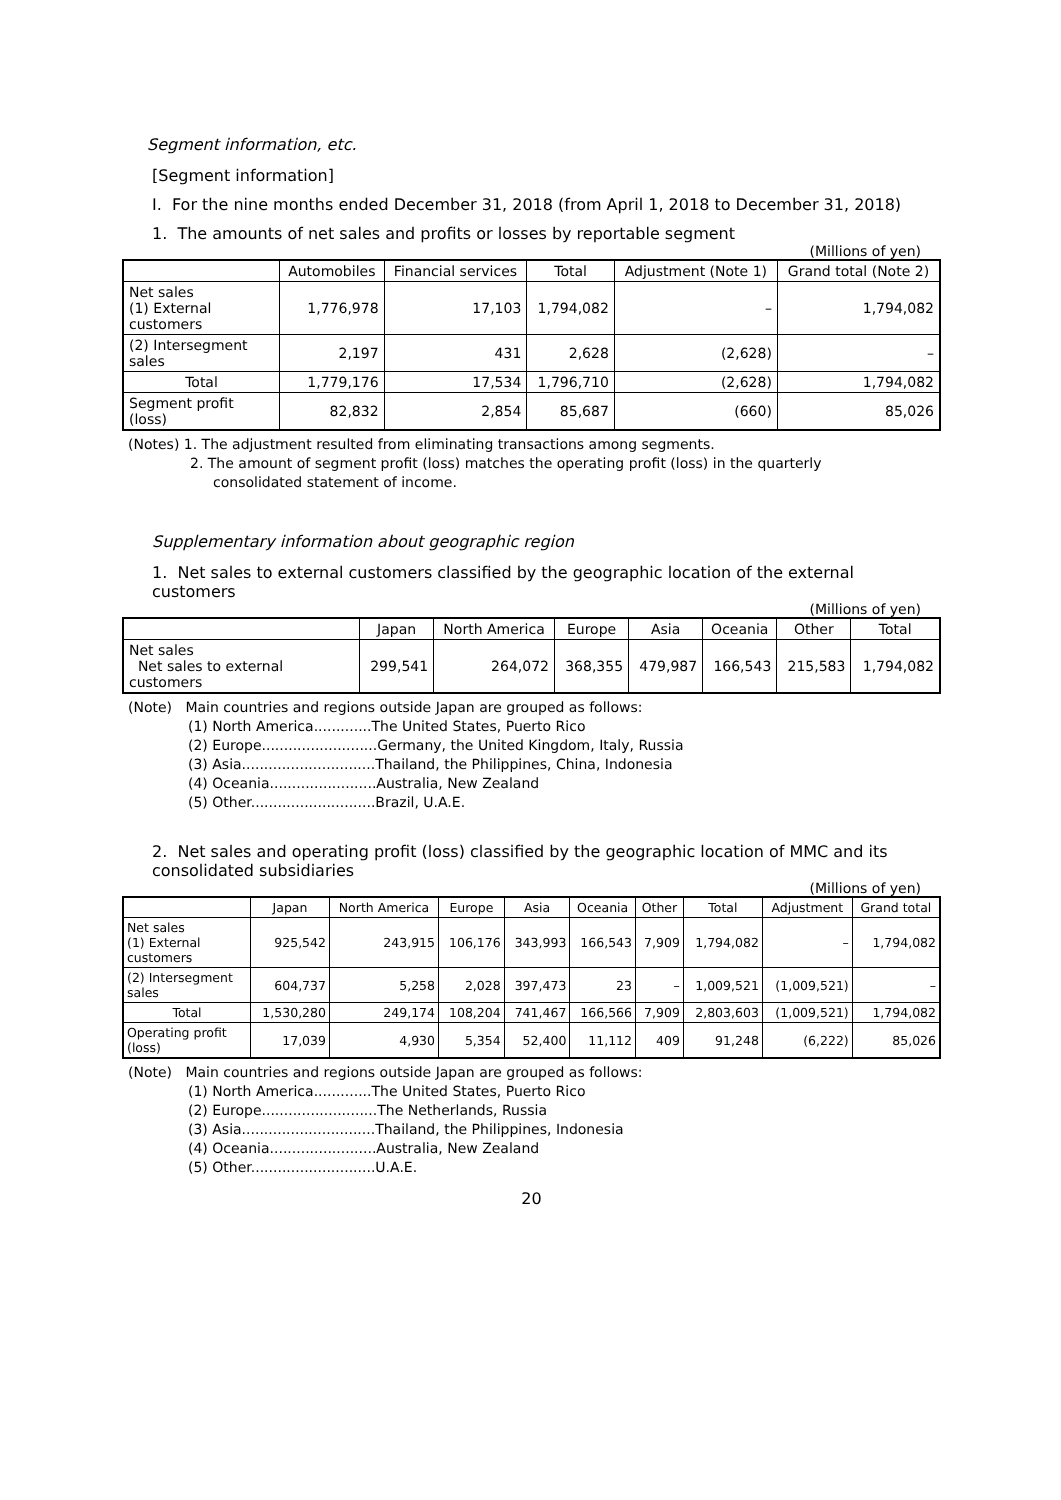Segment information, etc.
[Segment information]
I. For the nine months ended December 31, 2018 (from April 1, 2018 to December 31, 2018)
1. The amounts of net sales and profits or losses by reportable segment
(Millions of yen)
| | Automobiles | Financial services | Total | Adjustment (Note 1) | Grand total (Note 2) |
| --- | --- | --- | --- | --- | --- |
| Net sales (1) External customers | 1,776,978 | 17,103 | 1,794,082 | – | 1,794,082 |
| (2) Intersegment sales | 2,197 | 431 | 2,628 | (2,628) | – |
| Total | 1,779,176 | 17,534 | 1,796,710 | (2,628) | 1,794,082 |
| Segment profit (loss) | 82,832 | 2,854 | 85,687 | (660) | 85,026 |
(Notes) 1. The adjustment resulted from eliminating transactions among segments.
2. The amount of segment profit (loss) matches the operating profit (loss) in the quarterly
consolidated statement of income.
Supplementary information about geographic region
1. Net sales to external customers classified by the geographic location of the external customers
(Millions of yen)
| | Japan | North America | Europe | Asia | Oceania | Other | Total |
| --- | --- | --- | --- | --- | --- | --- | --- |
| Net sales Net sales to external customers | 299,541 | 264,072 | 368,355 | 479,987 | 166,543 | 215,583 | 1,794,082 |
(Note) Main countries and regions outside Japan are grouped as follows:
(1) North America.............The United States, Puerto Rico
(2) Europe..........................Germany, the United Kingdom, Italy, Russia
(3) Asia..............................Thailand, the Philippines, China, Indonesia
(4) Oceania........................Australia, New Zealand
(5) Other............................Brazil, U.A.E.
2. Net sales and operating profit (loss) classified by the geographic location of MMC and its consolidated subsidiaries
(Millions of yen)
| | Japan | North America | Europe | Asia | Oceania | Other | Total | Adjustment | Grand total |
| --- | --- | --- | --- | --- | --- | --- | --- | --- | --- |
| Net sales (1) External customers | 925,542 | 243,915 | 106,176 | 343,993 | 166,543 | 7,909 | 1,794,082 | – | 1,794,082 |
| (2) Intersegment sales | 604,737 | 5,258 | 2,028 | 397,473 | 23 | – | 1,009,521 | (1,009,521) | – |
| Total | 1,530,280 | 249,174 | 108,204 | 741,467 | 166,566 | 7,909 | 2,803,603 | (1,009,521) | 1,794,082 |
| Operating profit (loss) | 17,039 | 4,930 | 5,354 | 52,400 | 11,112 | 409 | 91,248 | (6,222) | 85,026 |
(Note) Main countries and regions outside Japan are grouped as follows:
(1) North America.............The United States, Puerto Rico
(2) Europe..........................The Netherlands, Russia
(3) Asia..............................Thailand, the Philippines, Indonesia
(4) Oceania........................Australia, New Zealand
(5) Other............................U.A.E.
20